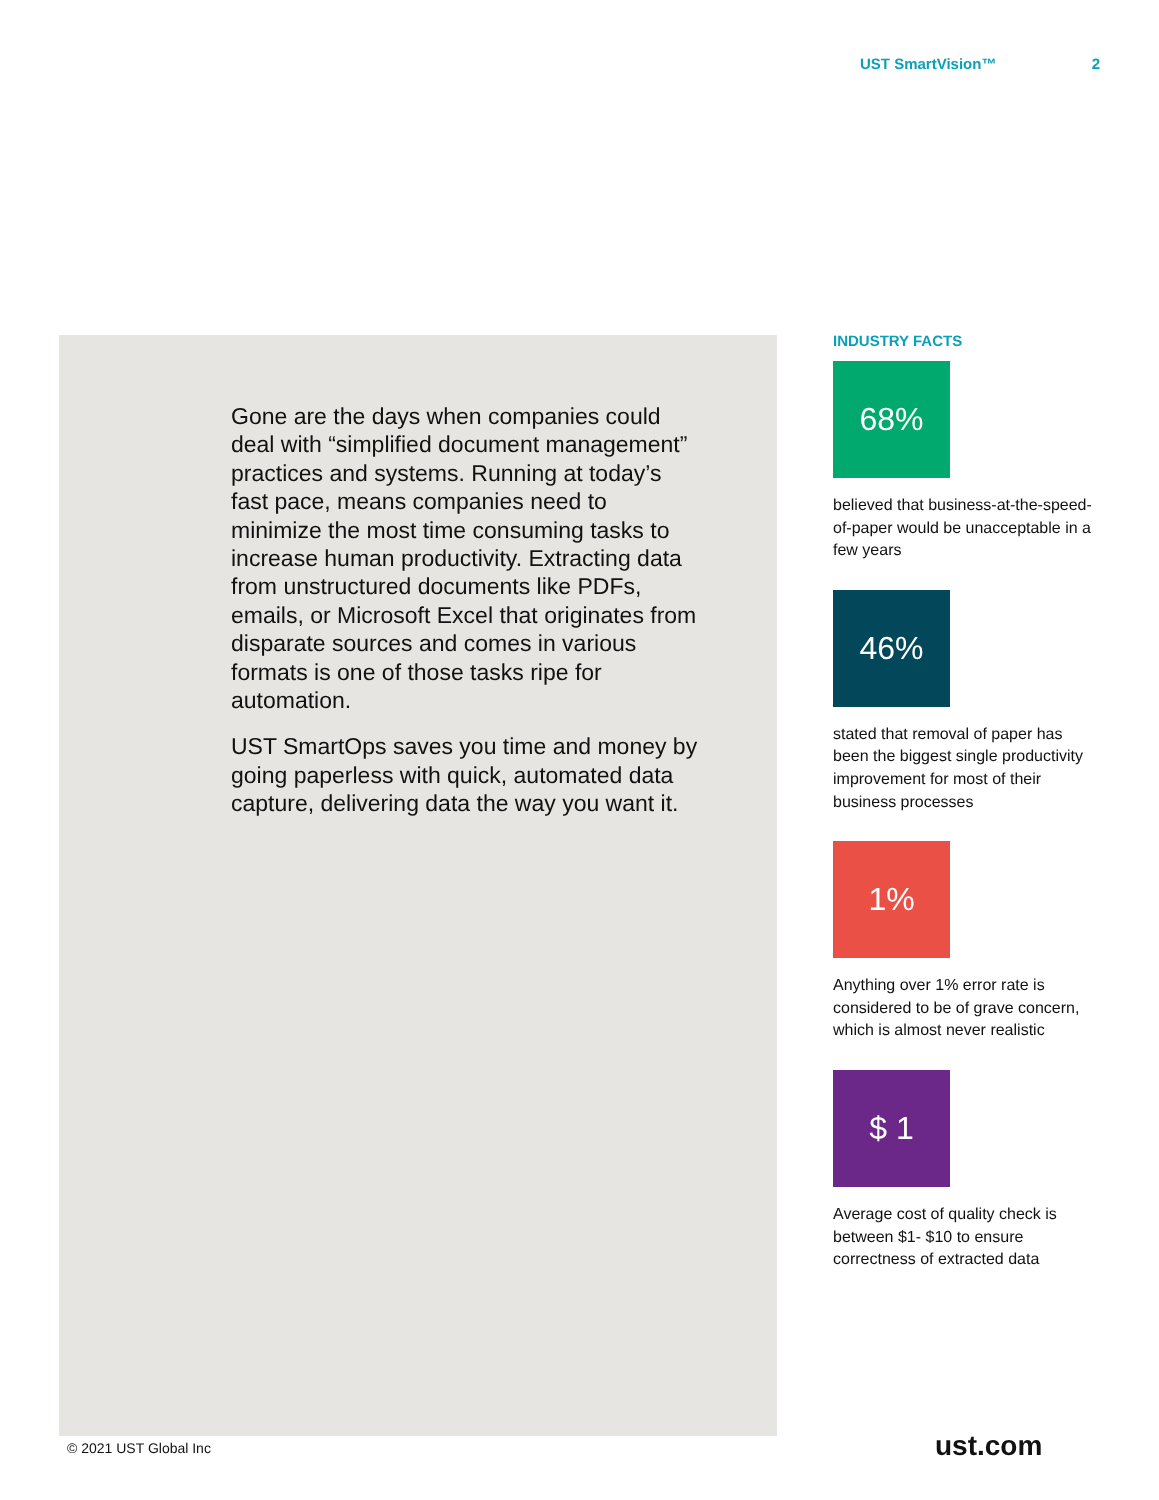UST SmartVision™ 2
Gone are the days when companies could deal with “simplified document management” practices and systems. Running at today’s fast pace, means companies need to minimize the most time consuming tasks to increase human productivity. Extracting data from unstructured documents like PDFs, emails, or Microsoft Excel that originates from disparate sources and comes in various formats is one of those tasks ripe for automation.
UST SmartOps saves you time and money by going paperless with quick, automated data capture, delivering data the way you want it.
INDUSTRY FACTS
68%
believed that business-at-the-speed-of-paper would be unacceptable in a few years
46%
stated that removal of paper has been the biggest single productivity improvement for most of their business processes
1%
Anything over 1% error rate is considered to be of grave concern, which is almost never realistic
$ 1
Average cost of quality check is between $1- $10 to ensure correctness of extracted data
© 2021 UST Global Inc ust.com